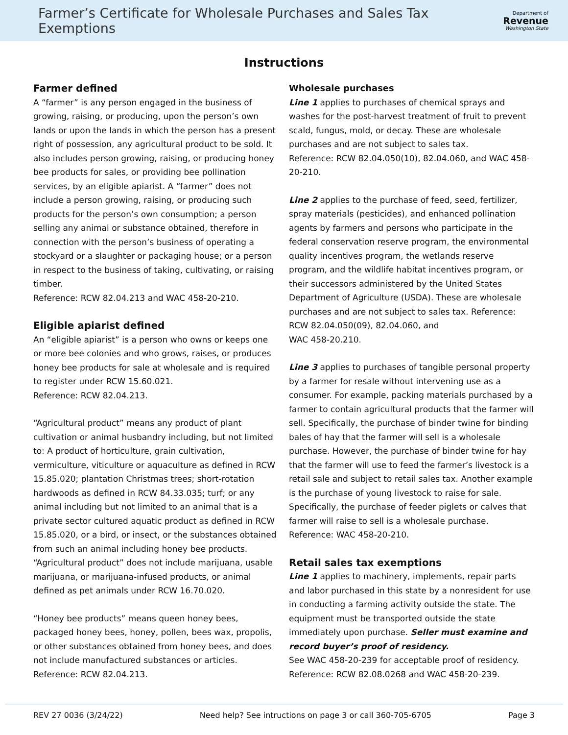Farmer’s Certificate for Wholesale Purchases and Sales Tax Exemptions
Department of
Revenue
Washington State
Instructions
Farmer defined
A “farmer” is any person engaged in the business of growing, raising, or producing, upon the person’s own lands or upon the lands in which the person has a present right of possession, any agricultural product to be sold. It also includes person growing, raising, or producing honey bee products for sales, or providing bee pollination services, by an eligible apiarist. A “farmer” does not include a person growing, raising, or producing such products for the person’s own consumption; a person selling any animal or substance obtained, therefore in connection with the person’s business of operating a stockyard or a slaughter or packaging house; or a person in respect to the business of taking, cultivating, or raising timber.
Reference: RCW 82.04.213 and WAC 458-20-210.
Eligible apiarist defined
An “eligible apiarist” is a person who owns or keeps one or more bee colonies and who grows, raises, or produces honey bee products for sale at wholesale and is required to register under RCW 15.60.021.
Reference: RCW 82.04.213.
“Agricultural product” means any product of plant cultivation or animal husbandry including, but not limited to: A product of horticulture, grain cultivation, vermiculture, viticulture or aquaculture as defined in RCW 15.85.020; plantation Christmas trees; short-rotation hardwoods as defined in RCW 84.33.035; turf; or any animal including but not limited to an animal that is a private sector cultured aquatic product as defined in RCW 15.85.020, or a bird, or insect, or the substances obtained from such an animal including honey bee products. “Agricultural product” does not include marijuana, usable marijuana, or marijuana-infused products, or animal defined as pet animals under RCW 16.70.020.
“Honey bee products” means queen honey bees, packaged honey bees, honey, pollen, bees wax, propolis, or other substances obtained from honey bees, and does not include manufactured substances or articles. Reference: RCW 82.04.213.
Wholesale purchases
Line 1 applies to purchases of chemical sprays and washes for the post-harvest treatment of fruit to prevent scald, fungus, mold, or decay. These are wholesale purchases and are not subject to sales tax.
Reference: RCW 82.04.050(10), 82.04.060, and WAC 458-20-210.
Line 2 applies to the purchase of feed, seed, fertilizer, spray materials (pesticides), and enhanced pollination agents by farmers and persons who participate in the federal conservation reserve program, the environmental quality incentives program, the wetlands reserve program, and the wildlife habitat incentives program, or their successors administered by the United States Department of Agriculture (USDA). These are wholesale purchases and are not subject to sales tax. Reference: RCW 82.04.050(09), 82.04.060, and
WAC 458-20.210.
Line 3 applies to purchases of tangible personal property by a farmer for resale without intervening use as a consumer. For example, packing materials purchased by a farmer to contain agricultural products that the farmer will sell. Specifically, the purchase of binder twine for binding bales of hay that the farmer will sell is a wholesale purchase. However, the purchase of binder twine for hay that the farmer will use to feed the farmer’s livestock is a retail sale and subject to retail sales tax. Another example is the purchase of young livestock to raise for sale. Specifically, the purchase of feeder piglets or calves that farmer will raise to sell is a wholesale purchase. Reference: WAC 458-20-210.
Retail sales tax exemptions
Line 1 applies to machinery, implements, repair parts and labor purchased in this state by a nonresident for use in conducting a farming activity outside the state. The equipment must be transported outside the state immediately upon purchase. Seller must examine and record buyer’s proof of residency.
See WAC 458-20-239 for acceptable proof of residency. Reference: RCW 82.08.0268 and WAC 458-20-239.
REV 27 0036 (3/24/22) Need help? See intructions on page 3 or call 360-705-6705 Page 3